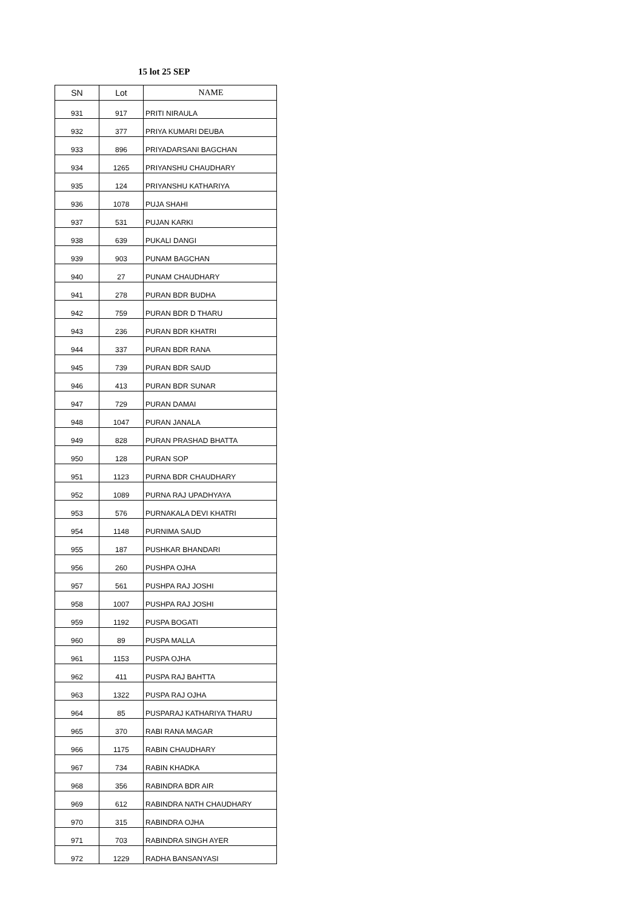15 lot 25 SEP
| SN | Lot | NAME |
| --- | --- | --- |
| 931 | 917 | PRITI NIRAULA |
| 932 | 377 | PRIYA KUMARI DEUBA |
| 933 | 896 | PRIYADARSANI BAGCHAN |
| 934 | 1265 | PRIYANSHU CHAUDHARY |
| 935 | 124 | PRIYANSHU KATHARIYA |
| 936 | 1078 | PUJA SHAHI |
| 937 | 531 | PUJAN KARKI |
| 938 | 639 | PUKALI DANGI |
| 939 | 903 | PUNAM BAGCHAN |
| 940 | 27 | PUNAM CHAUDHARY |
| 941 | 278 | PURAN BDR BUDHA |
| 942 | 759 | PURAN BDR D THARU |
| 943 | 236 | PURAN BDR KHATRI |
| 944 | 337 | PURAN BDR RANA |
| 945 | 739 | PURAN BDR SAUD |
| 946 | 413 | PURAN BDR SUNAR |
| 947 | 729 | PURAN DAMAI |
| 948 | 1047 | PURAN JANALA |
| 949 | 828 | PURAN PRASHAD BHATTA |
| 950 | 128 | PURAN SOP |
| 951 | 1123 | PURNA BDR CHAUDHARY |
| 952 | 1089 | PURNA RAJ UPADHYAYA |
| 953 | 576 | PURNAKALA DEVI KHATRI |
| 954 | 1148 | PURNIMA SAUD |
| 955 | 187 | PUSHKAR BHANDARI |
| 956 | 260 | PUSHPA OJHA |
| 957 | 561 | PUSHPA RAJ JOSHI |
| 958 | 1007 | PUSHPA RAJ JOSHI |
| 959 | 1192 | PUSPA BOGATI |
| 960 | 89 | PUSPA MALLA |
| 961 | 1153 | PUSPA OJHA |
| 962 | 411 | PUSPA RAJ BAHTTA |
| 963 | 1322 | PUSPA RAJ OJHA |
| 964 | 85 | PUSPARAJ KATHARIYA THARU |
| 965 | 370 | RABI RANA MAGAR |
| 966 | 1175 | RABIN CHAUDHARY |
| 967 | 734 | RABIN KHADKA |
| 968 | 356 | RABINDRA BDR AIR |
| 969 | 612 | RABINDRA NATH CHAUDHARY |
| 970 | 315 | RABINDRA OJHA |
| 971 | 703 | RABINDRA SINGH AYER |
| 972 | 1229 | RADHA BANSANYASI |